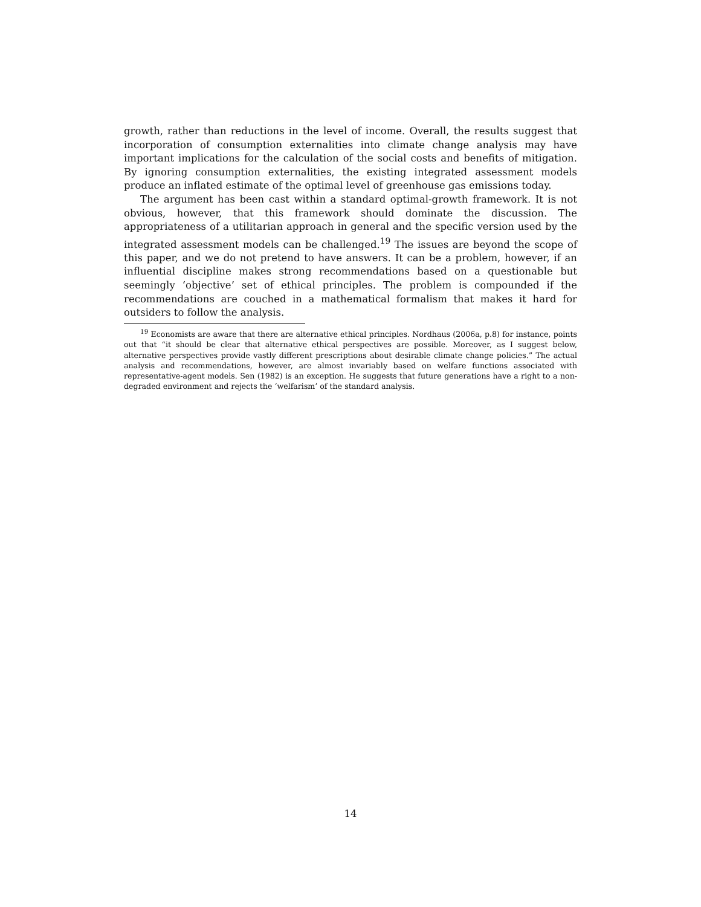growth, rather than reductions in the level of income. Overall, the results suggest that incorporation of consumption externalities into climate change analysis may have important implications for the calculation of the social costs and benefits of mitigation. By ignoring consumption externalities, the existing integrated assessment models produce an inflated estimate of the optimal level of greenhouse gas emissions today.
The argument has been cast within a standard optimal-growth framework. It is not obvious, however, that this framework should dominate the discussion. The appropriateness of a utilitarian approach in general and the specific version used by the integrated assessment models can be challenged.<sup>19</sup> The issues are beyond the scope of this paper, and we do not pretend to have answers. It can be a problem, however, if an influential discipline makes strong recommendations based on a questionable but seemingly ‘objective’ set of ethical principles. The problem is compounded if the recommendations are couched in a mathematical formalism that makes it hard for outsiders to follow the analysis.
<sup>19</sup> Economists are aware that there are alternative ethical principles. Nordhaus (2006a, p.8) for instance, points out that “it should be clear that alternative ethical perspectives are possible. Moreover, as I suggest below, alternative perspectives provide vastly different prescriptions about desirable climate change policies.” The actual analysis and recommendations, however, are almost invariably based on welfare functions associated with representative-agent models. Sen (1982) is an exception. He suggests that future generations have a right to a non-degraded environment and rejects the ‘welfarism’ of the standard analysis.
14